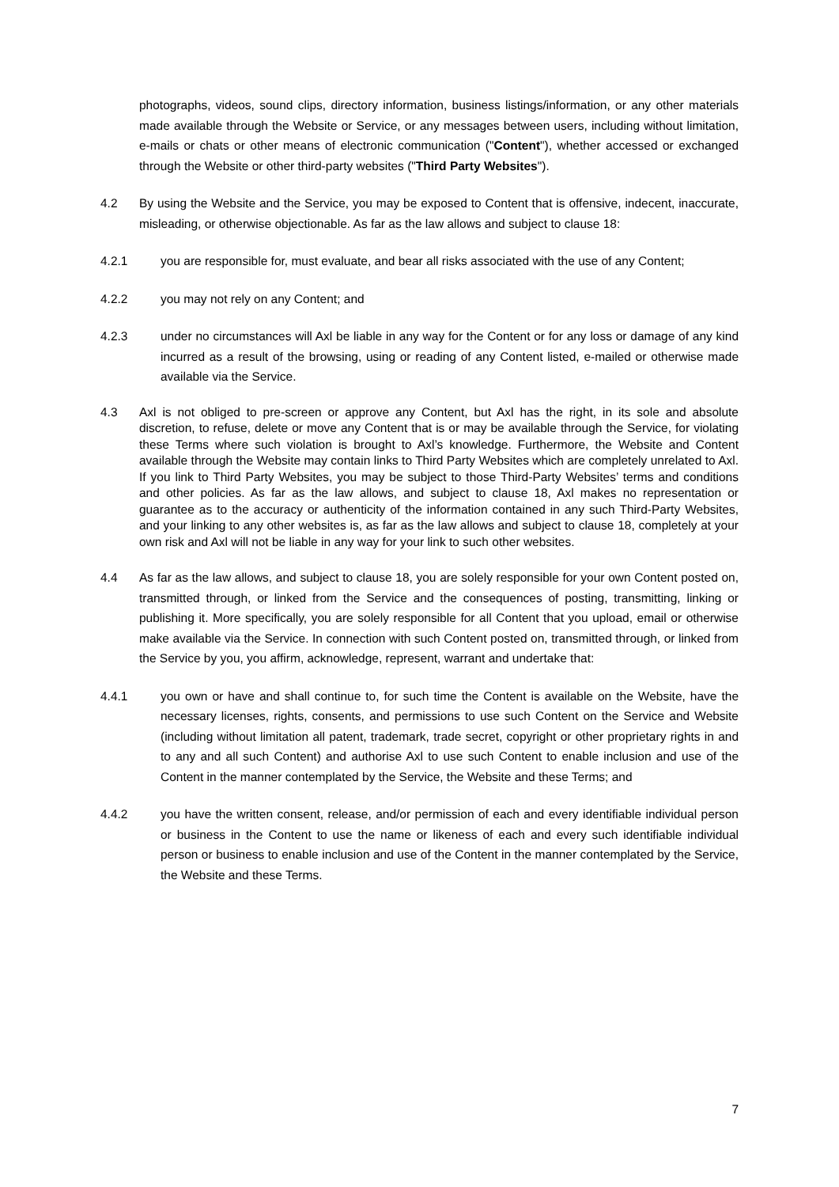photographs, videos, sound clips, directory information, business listings/information, or any other materials made available through the Website or Service, or any messages between users, including without limitation, e-mails or chats or other means of electronic communication ("Content"), whether accessed or exchanged through the Website or other third-party websites ("Third Party Websites").
4.2 By using the Website and the Service, you may be exposed to Content that is offensive, indecent, inaccurate, misleading, or otherwise objectionable. As far as the law allows and subject to clause 18:
4.2.1 you are responsible for, must evaluate, and bear all risks associated with the use of any Content;
4.2.2 you may not rely on any Content; and
4.2.3 under no circumstances will Axl be liable in any way for the Content or for any loss or damage of any kind incurred as a result of the browsing, using or reading of any Content listed, e-mailed or otherwise made available via the Service.
4.3 Axl is not obliged to pre-screen or approve any Content, but Axl has the right, in its sole and absolute discretion, to refuse, delete or move any Content that is or may be available through the Service, for violating these Terms where such violation is brought to Axl’s knowledge. Furthermore, the Website and Content available through the Website may contain links to Third Party Websites which are completely unrelated to Axl. If you link to Third Party Websites, you may be subject to those Third-Party Websites’ terms and conditions and other policies. As far as the law allows, and subject to clause 18, Axl makes no representation or guarantee as to the accuracy or authenticity of the information contained in any such Third-Party Websites, and your linking to any other websites is, as far as the law allows and subject to clause 18, completely at your own risk and Axl will not be liable in any way for your link to such other websites.
4.4 As far as the law allows, and subject to clause 18, you are solely responsible for your own Content posted on, transmitted through, or linked from the Service and the consequences of posting, transmitting, linking or publishing it. More specifically, you are solely responsible for all Content that you upload, email or otherwise make available via the Service. In connection with such Content posted on, transmitted through, or linked from the Service by you, you affirm, acknowledge, represent, warrant and undertake that:
4.4.1 you own or have and shall continue to, for such time the Content is available on the Website, have the necessary licenses, rights, consents, and permissions to use such Content on the Service and Website (including without limitation all patent, trademark, trade secret, copyright or other proprietary rights in and to any and all such Content) and authorise Axl to use such Content to enable inclusion and use of the Content in the manner contemplated by the Service, the Website and these Terms; and
4.4.2 you have the written consent, release, and/or permission of each and every identifiable individual person or business in the Content to use the name or likeness of each and every such identifiable individual person or business to enable inclusion and use of the Content in the manner contemplated by the Service, the Website and these Terms.
7